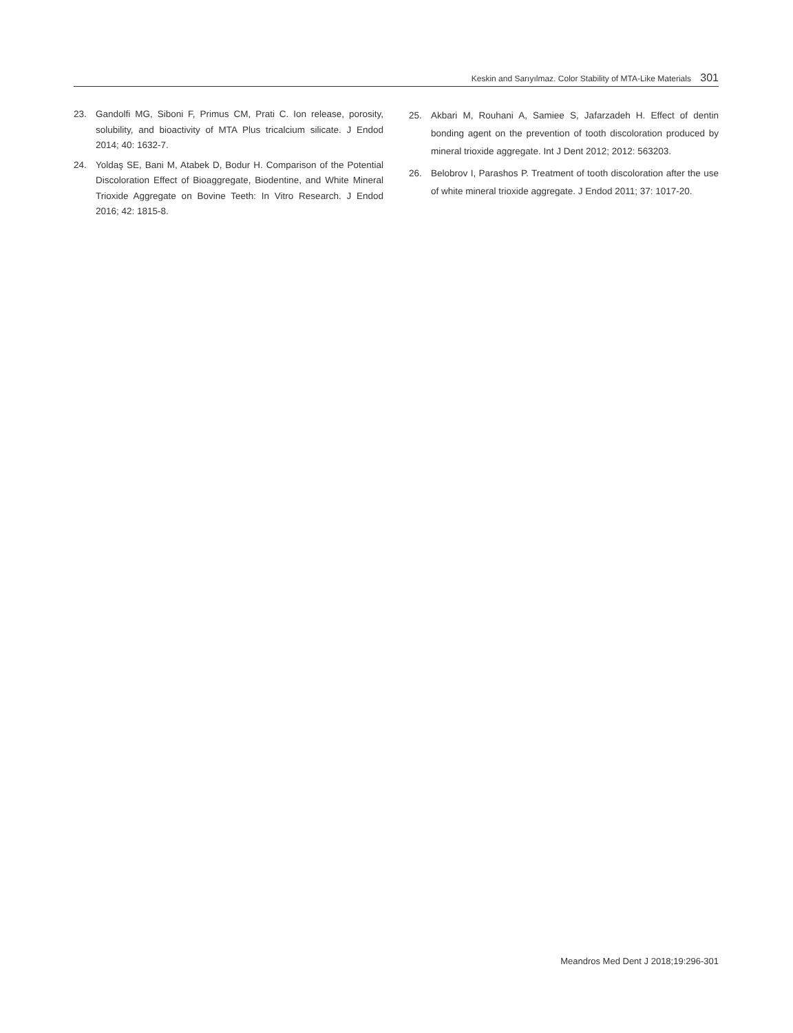Keskin and Sarıyılmaz. Color Stability of MTA-Like Materials 301
23. Gandolfi MG, Siboni F, Primus CM, Prati C. Ion release, porosity, solubility, and bioactivity of MTA Plus tricalcium silicate. J Endod 2014; 40: 1632-7.
24. Yoldaş SE, Bani M, Atabek D, Bodur H. Comparison of the Potential Discoloration Effect of Bioaggregate, Biodentine, and White Mineral Trioxide Aggregate on Bovine Teeth: In Vitro Research. J Endod 2016; 42: 1815-8.
25. Akbari M, Rouhani A, Samiee S, Jafarzadeh H. Effect of dentin bonding agent on the prevention of tooth discoloration produced by mineral trioxide aggregate. Int J Dent 2012; 2012: 563203.
26. Belobrov I, Parashos P. Treatment of tooth discoloration after the use of white mineral trioxide aggregate. J Endod 2011; 37: 1017-20.
Meandros Med Dent J 2018;19:296-301